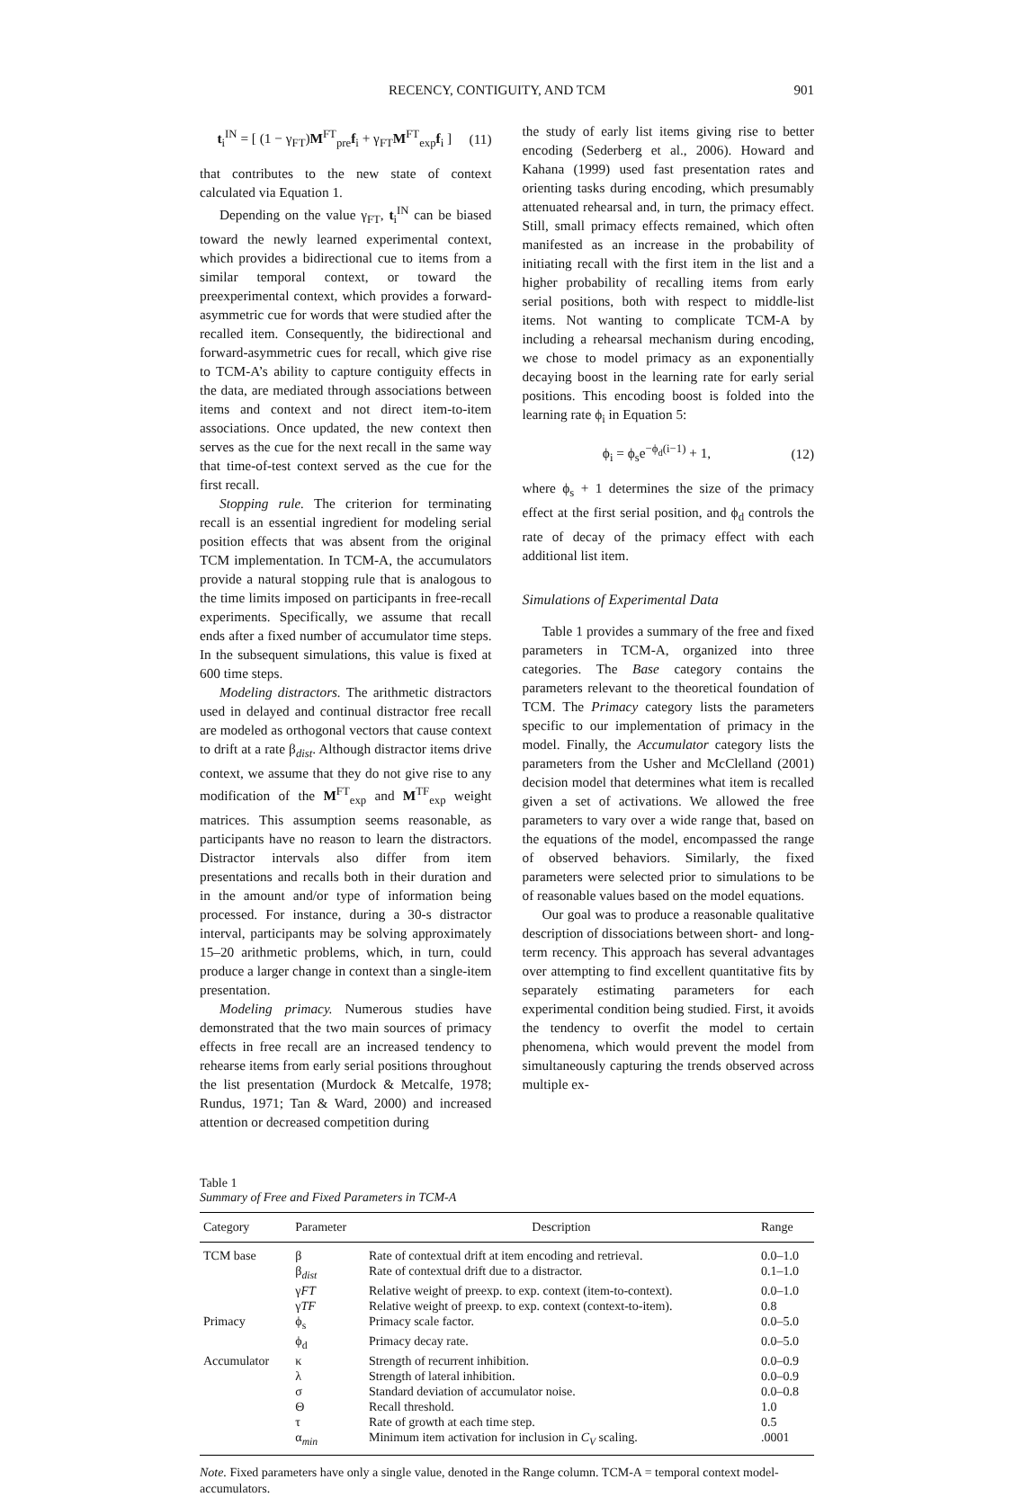RECENCY, CONTIGUITY, AND TCM 901
t<sub>i</sub><sup>IN</sup> = [ (1 − γ<sub>FT</sub>)M<sup>FT</sup><sub>pre</sub>f<sub>i</sub> + γ<sub>FT</sub>M<sup>FT</sup><sub>exp</sub>f<sub>i</sub> ] (11)
that contributes to the new state of context calculated via Equation 1.
Depending on the value γ<sub>FT</sub>, t<sub>i</sub><sup>IN</sup> can be biased toward the newly learned experimental context, which provides a bidirectional cue to items from a similar temporal context, or toward the preexperimental context, which provides a forward-asymmetric cue for words that were studied after the recalled item. Consequently, the bidirectional and forward-asymmetric cues for recall, which give rise to TCM-A’s ability to capture contiguity effects in the data, are mediated through associations between items and context and not direct item-to-item associations. Once updated, the new context then serves as the cue for the next recall in the same way that time-of-test context served as the cue for the first recall.
Stopping rule. The criterion for terminating recall is an essential ingredient for modeling serial position effects that was absent from the original TCM implementation. In TCM-A, the accumulators provide a natural stopping rule that is analogous to the time limits imposed on participants in free-recall experiments. Specifically, we assume that recall ends after a fixed number of accumulator time steps. In the subsequent simulations, this value is fixed at 600 time steps.
Modeling distractors. The arithmetic distractors used in delayed and continual distractor free recall are modeled as orthogonal vectors that cause context to drift at a rate β<sub>dist</sub>. Although distractor items drive context, we assume that they do not give rise to any modification of the M<sup>FT</sup><sub>exp</sub> and M<sup>TF</sup><sub>exp</sub> weight matrices. This assumption seems reasonable, as participants have no reason to learn the distractors. Distractor intervals also differ from item presentations and recalls both in their duration and in the amount and/or type of information being processed. For instance, during a 30-s distractor interval, participants may be solving approximately 15–20 arithmetic problems, which, in turn, could produce a larger change in context than a single-item presentation.
Modeling primacy. Numerous studies have demonstrated that the two main sources of primacy effects in free recall are an increased tendency to rehearse items from early serial positions throughout the list presentation (Murdock & Metcalfe, 1978; Rundus, 1971; Tan & Ward, 2000) and increased attention or decreased competition during
the study of early list items giving rise to better encoding (Sederberg et al., 2006). Howard and Kahana (1999) used fast presentation rates and orienting tasks during encoding, which presumably attenuated rehearsal and, in turn, the primacy effect. Still, small primacy effects remained, which often manifested as an increase in the probability of initiating recall with the first item in the list and a higher probability of recalling items from early serial positions, both with respect to middle-list items. Not wanting to complicate TCM-A by including a rehearsal mechanism during encoding, we chose to model primacy as an exponentially decaying boost in the learning rate for early serial positions. This encoding boost is folded into the learning rate ϕ<sub>i</sub> in Equation 5:
ϕ<sub>i</sub> = ϕ<sub>s</sub>e<sup>−ϕ<sub>d</sub>(i−1)</sup> + 1, (12)
where ϕ<sub>s</sub> + 1 determines the size of the primacy effect at the first serial position, and ϕ<sub>d</sub> controls the rate of decay of the primacy effect with each additional list item.
Simulations of Experimental Data
Table 1 provides a summary of the free and fixed parameters in TCM-A, organized into three categories. The Base category contains the parameters relevant to the theoretical foundation of TCM. The Primacy category lists the parameters specific to our implementation of primacy in the model. Finally, the Accumulator category lists the parameters from the Usher and McClelland (2001) decision model that determines what item is recalled given a set of activations. We allowed the free parameters to vary over a wide range that, based on the equations of the model, encompassed the range of observed behaviors. Similarly, the fixed parameters were selected prior to simulations to be of reasonable values based on the model equations.
Our goal was to produce a reasonable qualitative description of dissociations between short- and long-term recency. This approach has several advantages over attempting to find excellent quantitative fits by separately estimating parameters for each experimental condition being studied. First, it avoids the tendency to overfit the model to certain phenomena, which would prevent the model from simultaneously capturing the trends observed across multiple ex-
Table 1
Summary of Free and Fixed Parameters in TCM-A
| Category | Parameter | Description | Range |
| --- | --- | --- | --- |
| TCM base | β | Rate of contextual drift at item encoding and retrieval. | 0.0–1.0 |
| | β<sub>dist</sub> | Rate of contextual drift due to a distractor. | 0.1–1.0 |
| | γ FT | Relative weight of preexp. to exp. context (item-to-context). | 0.0–1.0 |
| | γ TF | Relative weight of preexp. to exp. context (context-to-item). | 0.8 |
| Primacy | ϕ<sub>s</sub> | Primacy scale factor. | 0.0–5.0 |
| | ϕ<sub>d</sub> | Primacy decay rate. | 0.0–5.0 |
| Accumulator | κ | Strength of recurrent inhibition. | 0.0–0.9 |
| | λ | Strength of lateral inhibition. | 0.0–0.9 |
| | σ | Standard deviation of accumulator noise. | 0.0–0.8 |
| | Θ | Recall threshold. | 1.0 |
| | τ | Rate of growth at each time step. | 0.5 |
| | α<sub>min</sub> | Minimum item activation for inclusion in C<sub>V</sub> scaling. | .0001 |
Note. Fixed parameters have only a single value, denoted in the Range column. TCM-A = temporal context model-accumulators.